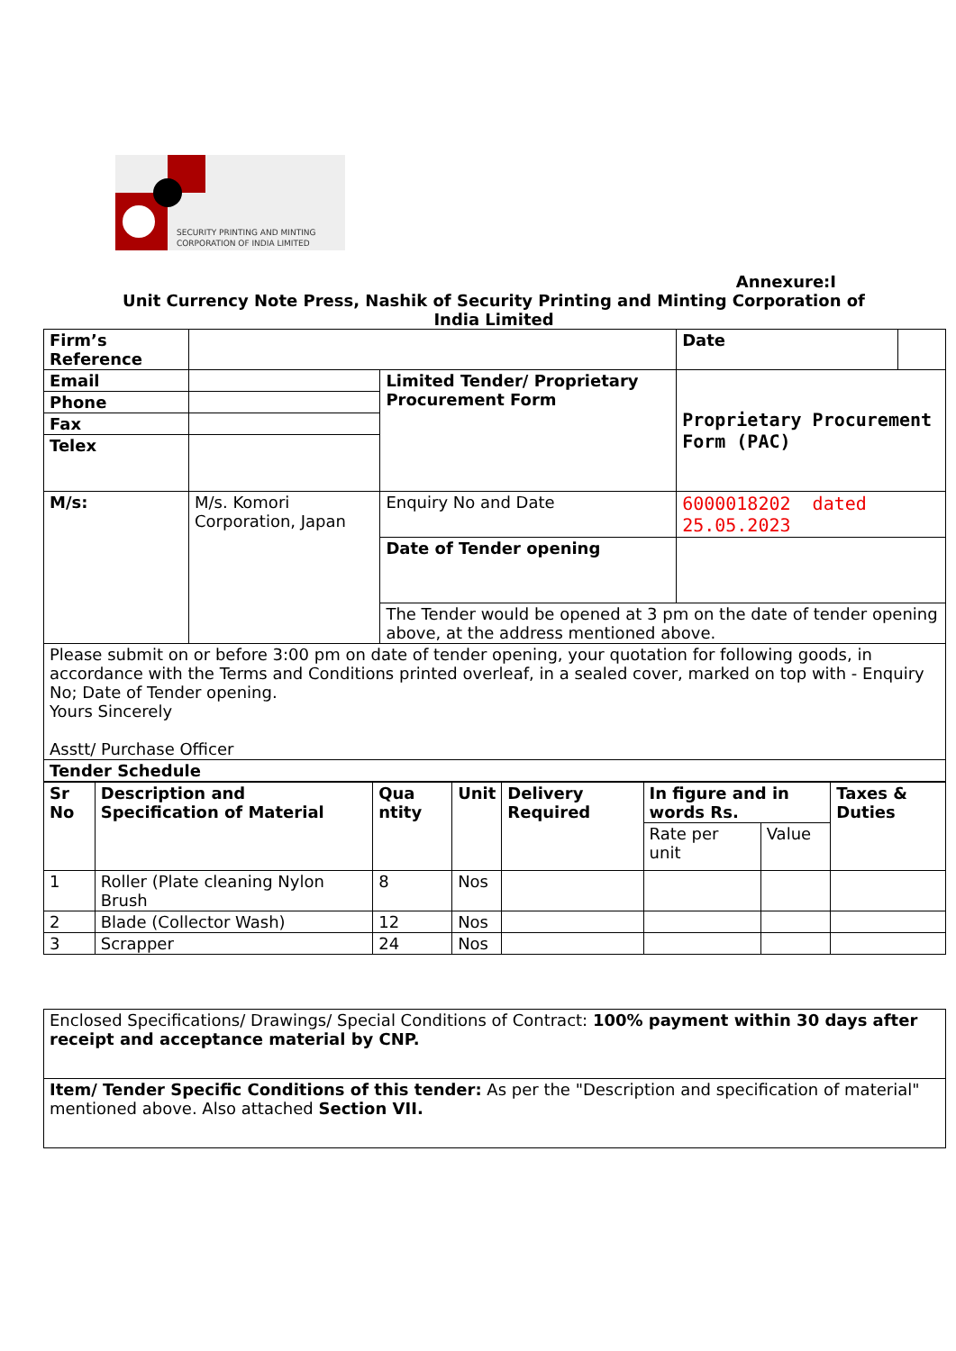SECURITY PRINTING AND MINTING
CORPORATION OF INDIA LIMITED
Annexure:I
Unit Currency Note Press, Nashik of Security Printing and Minting Corporation of India Limited
| Firm’s Reference | | | Date | |
| Email | | Limited Tender/ Proprietary Procurement Form | Proprietary Procurement Form (PAC) | |
| Phone | | | | |
| Fax | | | | |
| Telex | | | | |
| M/s: | M/s. Komori Corporation, Japan | Enquiry No and Date | 6000018202 dated 25.05.2023 | |
| | | Date of Tender opening | | |
| | | The Tender would be opened at 3 pm on the date of tender opening above, at the address mentioned above. | | |
| Please submit on or before 3:00 pm on date of tender opening, your quotation for following goods, in accordance with the Terms and Conditions printed overleaf, in a sealed cover, marked on top with - Enquiry No; Date of Tender opening. Yours Sincerely Asstt/ Purchase Officer | | | | |
| Tender Schedule | | | | |
| Sr No | Description and Specification of Material | Qua ntity | Unit | Delivery Required | In figure and in words Rs. | | Taxes & Duties |
| --- | --- | --- | --- | --- | --- | --- | --- |
| | | | | | Rate per unit | Value | |
| 1 | Roller (Plate cleaning Nylon Brush | 8 | Nos | | | | |
| 2 | Blade (Collector Wash) | 12 | Nos | | | | |
| 3 | Scrapper | 24 | Nos | | | | |
| Enclosed Specifications/ Drawings/ Special Conditions of Contract: 100% payment within 30 days after receipt and acceptance material by CNP. |
| Item/ Tender Specific Conditions of this tender: As per the "Description and specification of material" mentioned above. Also attached Section VII. |